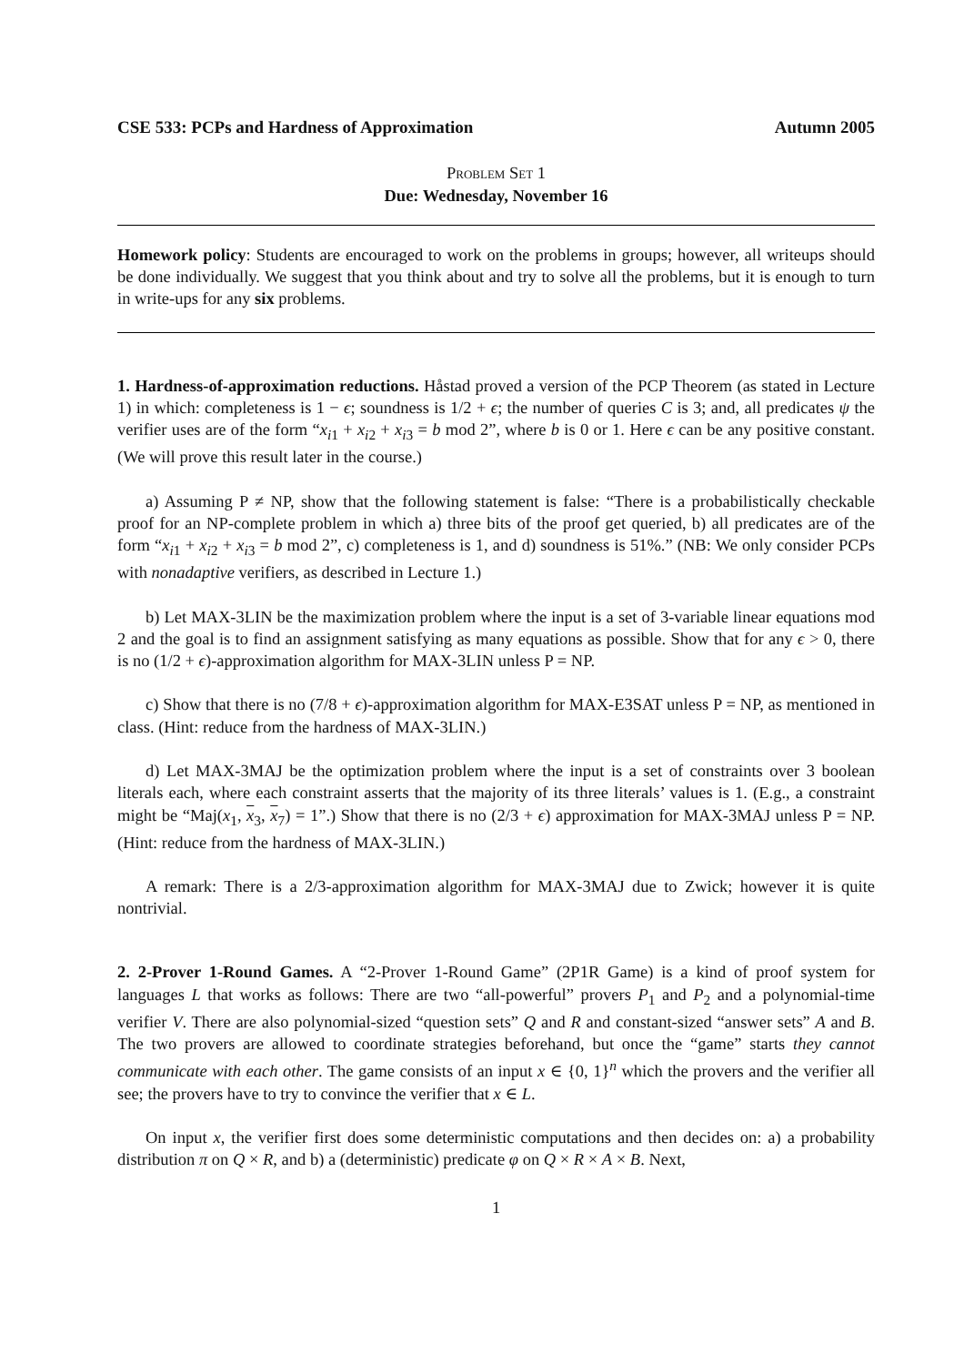CSE 533: PCPs and Hardness of Approximation Autumn 2005
Problem Set 1
Due: Wednesday, November 16
Homework policy: Students are encouraged to work on the problems in groups; however, all writeups should be done individually. We suggest that you think about and try to solve all the problems, but it is enough to turn in write-ups for any six problems.
1. Hardness-of-approximation reductions. Håstad proved a version of the PCP Theorem (as stated in Lecture 1) in which: completeness is 1 − ϵ; soundness is 1/2 + ϵ; the number of queries C is 3; and, all predicates ψ the verifier uses are of the form “x<sub>i1</sub> + x<sub>i2</sub> + x<sub>i3</sub> = b mod 2”, where b is 0 or 1. Here ϵ can be any positive constant. (We will prove this result later in the course.)
a) Assuming P ≠ NP, show that the following statement is false: “There is a probabilistically checkable proof for an NP-complete problem in which a) three bits of the proof get queried, b) all predicates are of the form “x<sub>i1</sub> + x<sub>i2</sub> + x<sub>i3</sub> = b mod 2”, c) completeness is 1, and d) soundness is 51%.” (NB: We only consider PCPs with nonadaptive verifiers, as described in Lecture 1.)
b) Let MAX-3LIN be the maximization problem where the input is a set of 3-variable linear equations mod 2 and the goal is to find an assignment satisfying as many equations as possible. Show that for any ϵ > 0, there is no (1/2 + ϵ)-approximation algorithm for MAX-3LIN unless P = NP.
c) Show that there is no (7/8 + ϵ)-approximation algorithm for MAX-E3SAT unless P = NP, as mentioned in class. (Hint: reduce from the hardness of MAX-3LIN.)
d) Let MAX-3MAJ be the optimization problem where the input is a set of constraints over 3 boolean literals each, where each constraint asserts that the majority of its three literals’ values is 1. (E.g., a constraint might be “Maj(x<sub>1</sub>, x<sub>3</sub>, x<sub>7</sub>) = 1”.) Show that there is no (2/3 + ϵ) approximation for MAX-3MAJ unless P = NP. (Hint: reduce from the hardness of MAX-3LIN.)
A remark: There is a 2/3-approximation algorithm for MAX-3MAJ due to Zwick; however it is quite nontrivial.
2. 2-Prover 1-Round Games. A “2-Prover 1-Round Game” (2P1R Game) is a kind of proof system for languages L that works as follows: There are two “all-powerful” provers P<sub>1</sub> and P<sub>2</sub> and a polynomial-time verifier V. There are also polynomial-sized “question sets” Q and R and constant-sized “answer sets” A and B. The two provers are allowed to coordinate strategies beforehand, but once the “game” starts they cannot communicate with each other. The game consists of an input x ∈ {0, 1}<sup>n</sup> which the provers and the verifier all see; the provers have to try to convince the verifier that x ∈ L.
On input x, the verifier first does some deterministic computations and then decides on: a) a probability distribution π on Q × R, and b) a (deterministic) predicate φ on Q × R × A × B. Next,
1